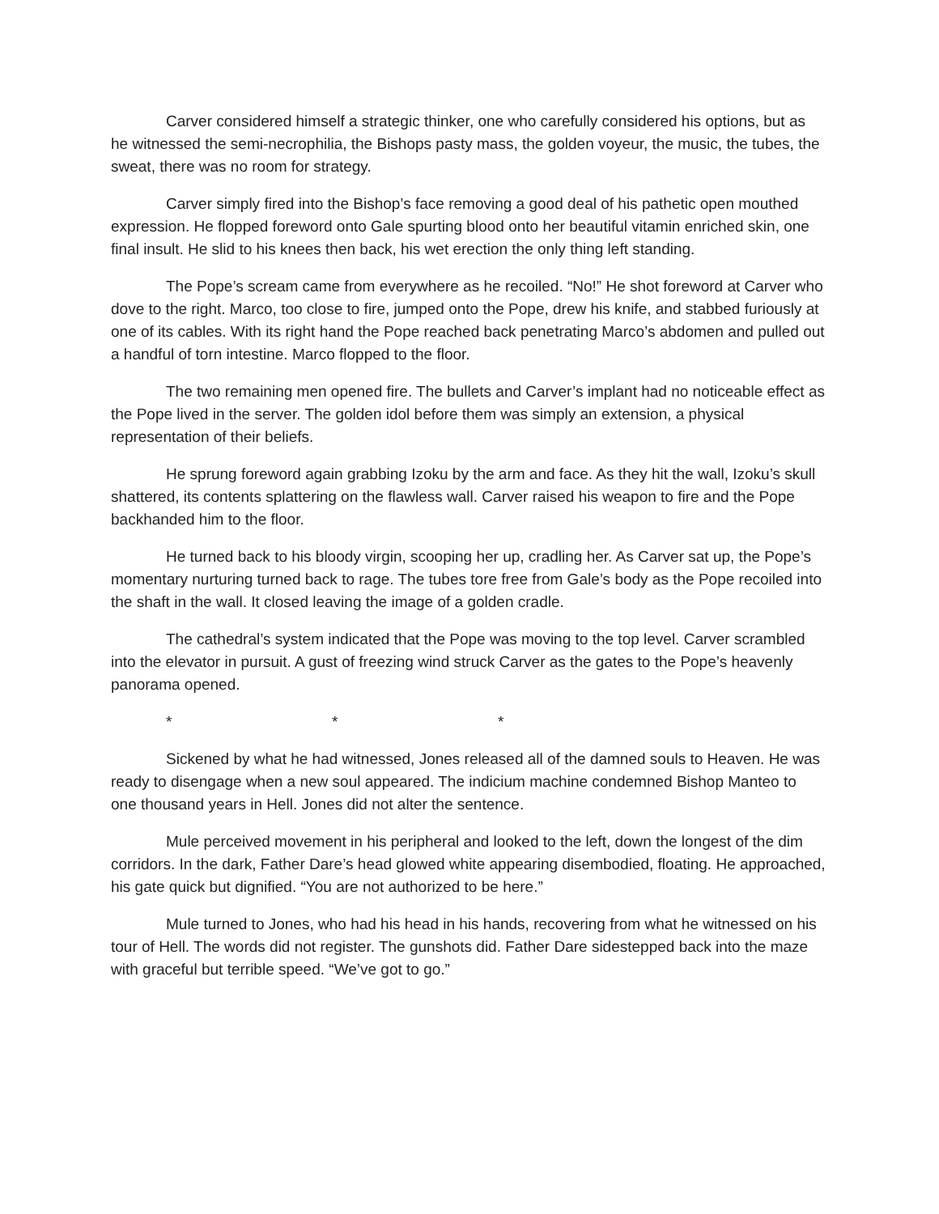Carver considered himself a strategic thinker, one who carefully considered his options, but as he witnessed the semi-necrophilia, the Bishops pasty mass, the golden voyeur, the music, the tubes, the sweat, there was no room for strategy.
Carver simply fired into the Bishop’s face removing a good deal of his pathetic open mouthed expression. He flopped foreword onto Gale spurting blood onto her beautiful vitamin enriched skin, one final insult. He slid to his knees then back, his wet erection the only thing left standing.
The Pope’s scream came from everywhere as he recoiled. “No!” He shot foreword at Carver who dove to the right. Marco, too close to fire, jumped onto the Pope, drew his knife, and stabbed furiously at one of its cables. With its right hand the Pope reached back penetrating Marco’s abdomen and pulled out a handful of torn intestine. Marco flopped to the floor.
The two remaining men opened fire. The bullets and Carver’s implant had no noticeable effect as the Pope lived in the server. The golden idol before them was simply an extension, a physical representation of their beliefs.
He sprung foreword again grabbing Izoku by the arm and face. As they hit the wall, Izoku’s skull shattered, its contents splattering on the flawless wall. Carver raised his weapon to fire and the Pope backhanded him to the floor.
He turned back to his bloody virgin, scooping her up, cradling her. As Carver sat up, the Pope’s momentary nurturing turned back to rage. The tubes tore free from Gale’s body as the Pope recoiled into the shaft in the wall. It closed leaving the image of a golden cradle.
The cathedral’s system indicated that the Pope was moving to the top level. Carver scrambled into the elevator in pursuit. A gust of freezing wind struck Carver as the gates to the Pope’s heavenly panorama opened.
* * *
Sickened by what he had witnessed, Jones released all of the damned souls to Heaven. He was ready to disengage when a new soul appeared. The indicium machine condemned Bishop Manteo to one thousand years in Hell. Jones did not alter the sentence.
Mule perceived movement in his peripheral and looked to the left, down the longest of the dim corridors. In the dark, Father Dare’s head glowed white appearing disembodied, floating. He approached, his gate quick but dignified. “You are not authorized to be here.”
Mule turned to Jones, who had his head in his hands, recovering from what he witnessed on his tour of Hell. The words did not register. The gunshots did. Father Dare sidestepped back into the maze with graceful but terrible speed. “We’ve got to go.”